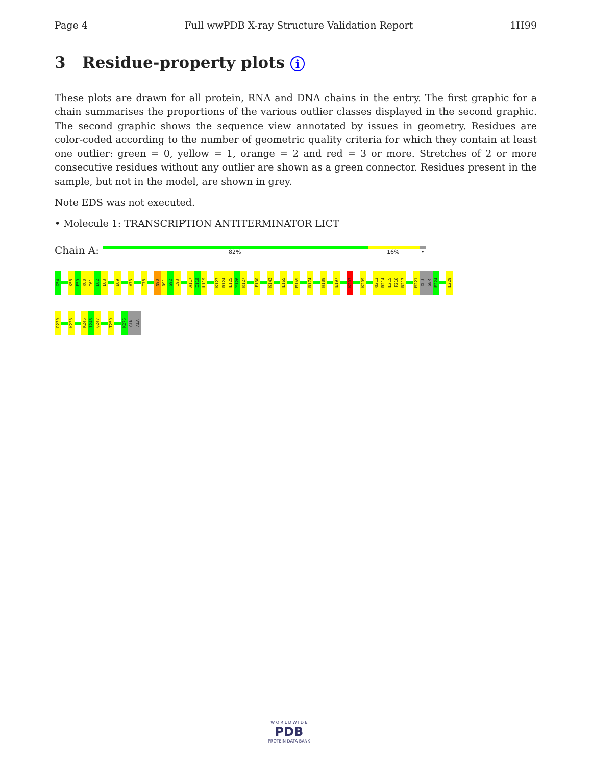Page 4 Full wwPDB X-ray Structure Validation Report 1H99
3 Residue-property plots i
These plots are drawn for all protein, RNA and DNA chains in the entry. The first graphic for a chain summarises the proportions of the various outlier classes displayed in the second graphic. The second graphic shows the sequence view annotated by issues in geometry. Residues are color-coded according to the number of geometric quality criteria for which they contain at least one outlier: green = 0, yellow = 1, orange = 2 and red = 3 or more. Stretches of 2 or more consecutive residues without any outlier are shown as a green connector. Residues present in the sample, but not in the model, are shown in grey.
Note EDS was not executed.
• Molecule 1: TRANSCRIPTION ANTITERMINATOR LICT
Chain A: 82% 16% •
G54
K58
F59
K60
T61
L62
L63
E69
V73
I78
N90
D91
S92
I93
A117
I118
L119
K123
R124
L125
Y126
K127
F130
K143
L165
M169
N174
H189
E197
K203
K209
Q213
R214
L215
F216
N217
M221
GLU
SER
E224
L229
D230
K233
K245
I246
Q247
T259
K275
GLN
ALA
W O R L D W I D E
PDB
PROTEIN DATA BANK